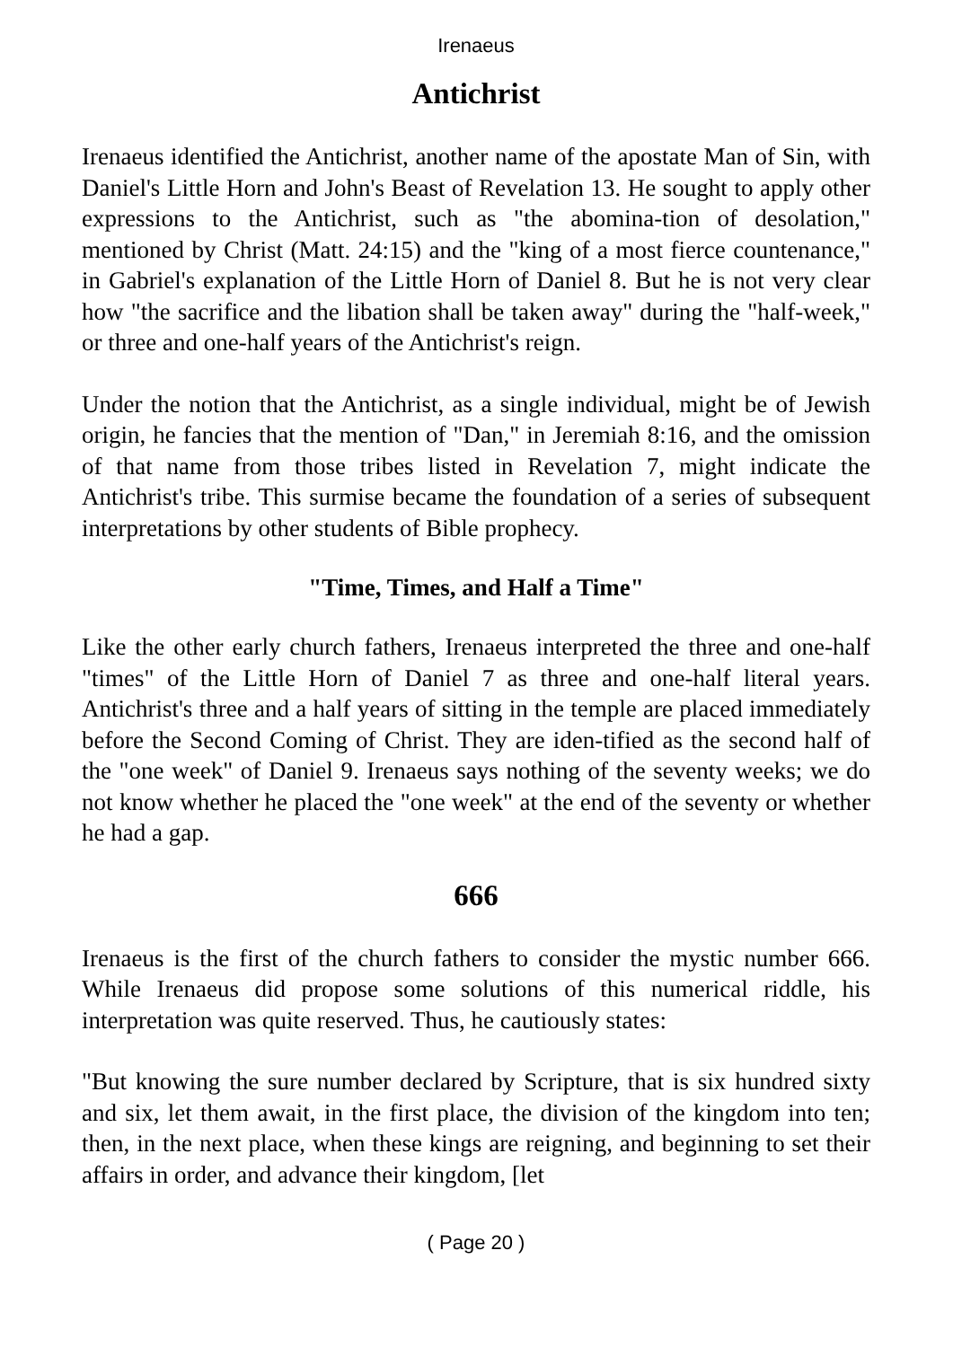Irenaeus
Antichrist
Irenaeus identified the Antichrist, another name of the apostate Man of Sin, with Daniel's Little Horn and John's Beast of Revelation 13. He sought to apply other expressions to the Antichrist, such as "the abomina-tion of desolation," mentioned by Christ (Matt. 24:15) and the "king of a most fierce countenance," in Gabriel's explanation of the Little Horn of Daniel 8. But he is not very clear how "the sacrifice and the libation shall be taken away" during the "half-week," or three and one-half years of the Antichrist's reign.
Under the notion that the Antichrist, as a single individual, might be of Jewish origin, he fancies that the mention of "Dan," in Jeremiah 8:16, and the omission of that name from those tribes listed in Revelation 7, might indicate the Antichrist's tribe. This surmise became the foundation of a series of subsequent interpretations by other students of Bible prophecy.
"Time, Times, and Half a Time"
Like the other early church fathers, Irenaeus interpreted the three and one-half "times" of the Little Horn of Daniel 7 as three and one-half literal years. Antichrist's three and a half years of sitting in the temple are placed immediately before the Second Coming of Christ. They are iden-tified as the second half of the "one week" of Daniel 9. Irenaeus says nothing of the seventy weeks; we do not know whether he placed the "one week" at the end of the seventy or whether he had a gap.
666
Irenaeus is the first of the church fathers to consider the mystic number 666. While Irenaeus did propose some solutions of this numerical riddle, his interpretation was quite reserved. Thus, he cautiously states:
"But knowing the sure number declared by Scripture, that is six hundred sixty and six, let them await, in the first place, the division of the kingdom into ten; then, in the next place, when these kings are reigning, and beginning to set their affairs in order, and advance their kingdom, [let
( Page 20 )